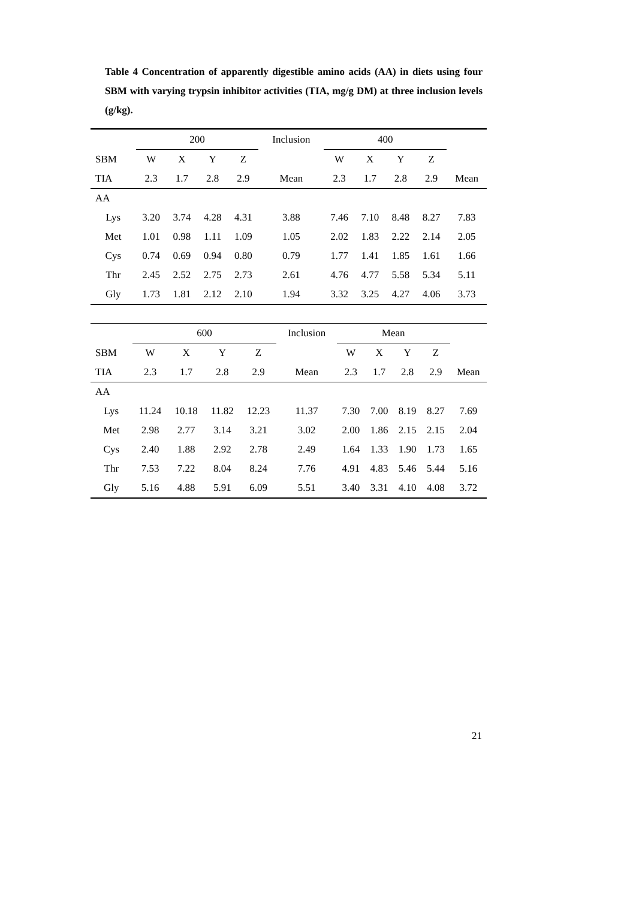Table 4 Concentration of apparently digestible amino acids (AA) in diets using four SBM with varying trypsin inhibitor activities (TIA, mg/g DM) at three inclusion levels (g/kg).
| | 200 | | | | Inclusion | 400 | | | | |
| SBM | W | X | Y | Z | | W | X | Y | Z | |
| TIA | 2.3 | 1.7 | 2.8 | 2.9 | Mean | 2.3 | 1.7 | 2.8 | 2.9 | Mean |
| AA | | | | | | | | | | |
| Lys | 3.20 | 3.74 | 4.28 | 4.31 | 3.88 | 7.46 | 7.10 | 8.48 | 8.27 | 7.83 |
| Met | 1.01 | 0.98 | 1.11 | 1.09 | 1.05 | 2.02 | 1.83 | 2.22 | 2.14 | 2.05 |
| Cys | 0.74 | 0.69 | 0.94 | 0.80 | 0.79 | 1.77 | 1.41 | 1.85 | 1.61 | 1.66 |
| Thr | 2.45 | 2.52 | 2.75 | 2.73 | 2.61 | 4.76 | 4.77 | 5.58 | 5.34 | 5.11 |
| Gly | 1.73 | 1.81 | 2.12 | 2.10 | 1.94 | 3.32 | 3.25 | 4.27 | 4.06 | 3.73 |
| | 600 | | | | Inclusion | Mean | | | | |
| SBM | W | X | Y | Z | | W | X | Y | Z | |
| TIA | 2.3 | 1.7 | 2.8 | 2.9 | Mean | 2.3 | 1.7 | 2.8 | 2.9 | Mean |
| AA | | | | | | | | | | |
| Lys | 11.24 | 10.18 | 11.82 | 12.23 | 11.37 | 7.30 | 7.00 | 8.19 | 8.27 | 7.69 |
| Met | 2.98 | 2.77 | 3.14 | 3.21 | 3.02 | 2.00 | 1.86 | 2.15 | 2.15 | 2.04 |
| Cys | 2.40 | 1.88 | 2.92 | 2.78 | 2.49 | 1.64 | 1.33 | 1.90 | 1.73 | 1.65 |
| Thr | 7.53 | 7.22 | 8.04 | 8.24 | 7.76 | 4.91 | 4.83 | 5.46 | 5.44 | 5.16 |
| Gly | 5.16 | 4.88 | 5.91 | 6.09 | 5.51 | 3.40 | 3.31 | 4.10 | 4.08 | 3.72 |
21